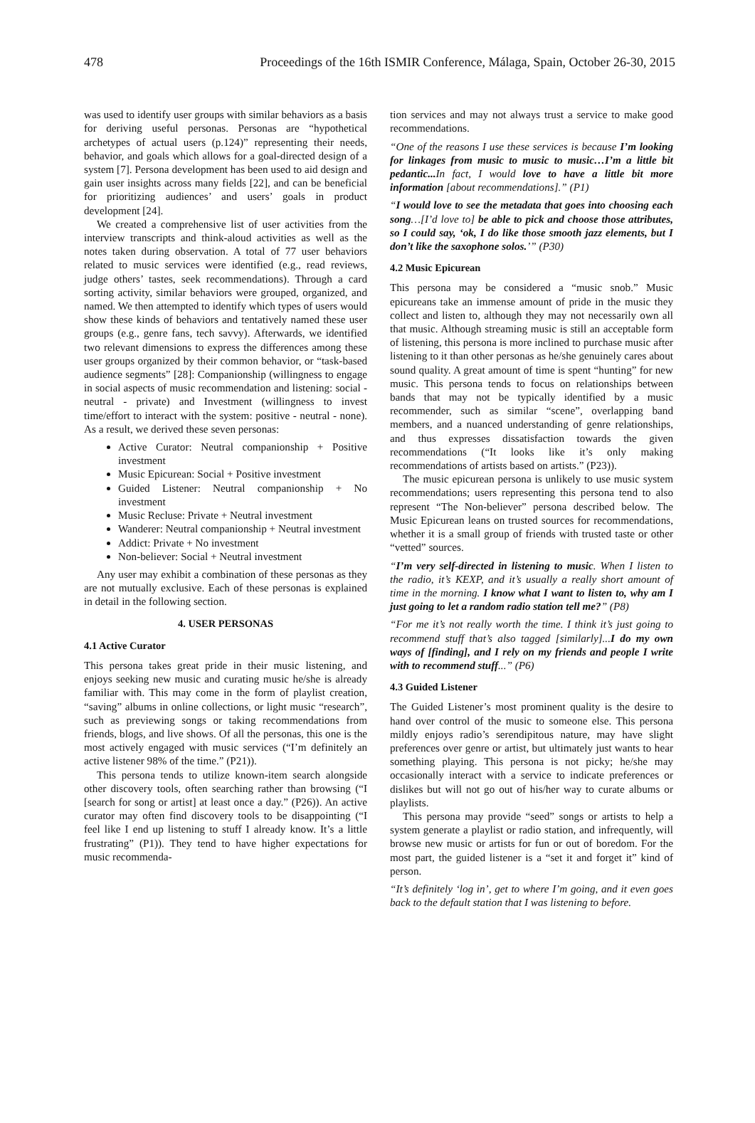478 Proceedings of the 16th ISMIR Conference, Málaga, Spain, October 26-30, 2015
was used to identify user groups with similar behaviors as a basis for deriving useful personas. Personas are “hypothetical archetypes of actual users (p.124)” representing their needs, behavior, and goals which allows for a goal-directed design of a system [7]. Persona development has been used to aid design and gain user insights across many fields [22], and can be beneficial for prioritizing audiences’ and users’ goals in product development [24].
We created a comprehensive list of user activities from the interview transcripts and think-aloud activities as well as the notes taken during observation. A total of 77 user behaviors related to music services were identified (e.g., read reviews, judge others’ tastes, seek recommendations). Through a card sorting activity, similar behaviors were grouped, organized, and named. We then attempted to identify which types of users would show these kinds of behaviors and tentatively named these user groups (e.g., genre fans, tech savvy). Afterwards, we identified two relevant dimensions to express the differences among these user groups organized by their common behavior, or “task-based audience segments” [28]: Companionship (willingness to engage in social aspects of music recommendation and listening: social - neutral - private) and Investment (willingness to invest time/effort to interact with the system: positive - neutral - none). As a result, we derived these seven personas:
Active Curator: Neutral companionship + Positive investment
Music Epicurean: Social + Positive investment
Guided Listener: Neutral companionship + No investment
Music Recluse: Private + Neutral investment
Wanderer: Neutral companionship + Neutral investment
Addict: Private + No investment
Non-believer: Social + Neutral investment
Any user may exhibit a combination of these personas as they are not mutually exclusive. Each of these personas is explained in detail in the following section.
4. USER PERSONAS
4.1 Active Curator
This persona takes great pride in their music listening, and enjoys seeking new music and curating music he/she is already familiar with. This may come in the form of playlist creation, “saving” albums in online collections, or light music “research”, such as previewing songs or taking recommendations from friends, blogs, and live shows. Of all the personas, this one is the most actively engaged with music services (“I’m definitely an active listener 98% of the time.” (P21)).
This persona tends to utilize known-item search alongside other discovery tools, often searching rather than browsing (“I [search for song or artist] at least once a day.” (P26)). An active curator may often find discovery tools to be disappointing (“I feel like I end up listening to stuff I already know. It’s a little frustrating” (P1)). They tend to have higher expectations for music recommenda-
tion services and may not always trust a service to make good recommendations.
“One of the reasons I use these services is because I’m looking for linkages from music to music to music…I’m a little bit pedantic... In fact, I would love to have a little bit more information [about recommendations].” (P1)
“I would love to see the metadata that goes into choosing each song…[I’d love to] be able to pick and choose those attributes, so I could say, ‘ok, I do like those smooth jazz elements, but I don’t like the saxophone solos.’” (P30)
4.2 Music Epicurean
This persona may be considered a “music snob.” Music epicureans take an immense amount of pride in the music they collect and listen to, although they may not necessarily own all that music. Although streaming music is still an acceptable form of listening, this persona is more inclined to purchase music after listening to it than other personas as he/she genuinely cares about sound quality. A great amount of time is spent “hunting” for new music. This persona tends to focus on relationships between bands that may not be typically identified by a music recommender, such as similar “scene”, overlapping band members, and a nuanced understanding of genre relationships, and thus expresses dissatisfaction towards the given recommendations (“It looks like it’s only making recommendations of artists based on artists.” (P23)).
The music epicurean persona is unlikely to use music system recommendations; users representing this persona tend to also represent “The Non-believer” persona described below. The Music Epicurean leans on trusted sources for recommendations, whether it is a small group of friends with trusted taste or other “vetted” sources.
“I’m very self-directed in listening to music. When I listen to the radio, it’s KEXP, and it’s usually a really short amount of time in the morning. I know what I want to listen to, why am I just going to let a random radio station tell me?” (P8)
“For me it’s not really worth the time. I think it’s just going to recommend stuff that’s also tagged [similarly]...I do my own ways of [finding], and I rely on my friends and people I write with to recommend stuff...” (P6)
4.3 Guided Listener
The Guided Listener’s most prominent quality is the desire to hand over control of the music to someone else. This persona mildly enjoys radio’s serendipitous nature, may have slight preferences over genre or artist, but ultimately just wants to hear something playing. This persona is not picky; he/she may occasionally interact with a service to indicate preferences or dislikes but will not go out of his/her way to curate albums or playlists.
This persona may provide “seed” songs or artists to help a system generate a playlist or radio station, and infrequently, will browse new music or artists for fun or out of boredom. For the most part, the guided listener is a “set it and forget it” kind of person.
“It’s definitely ‘log in’, get to where I’m going, and it even goes back to the default station that I was listening to before.